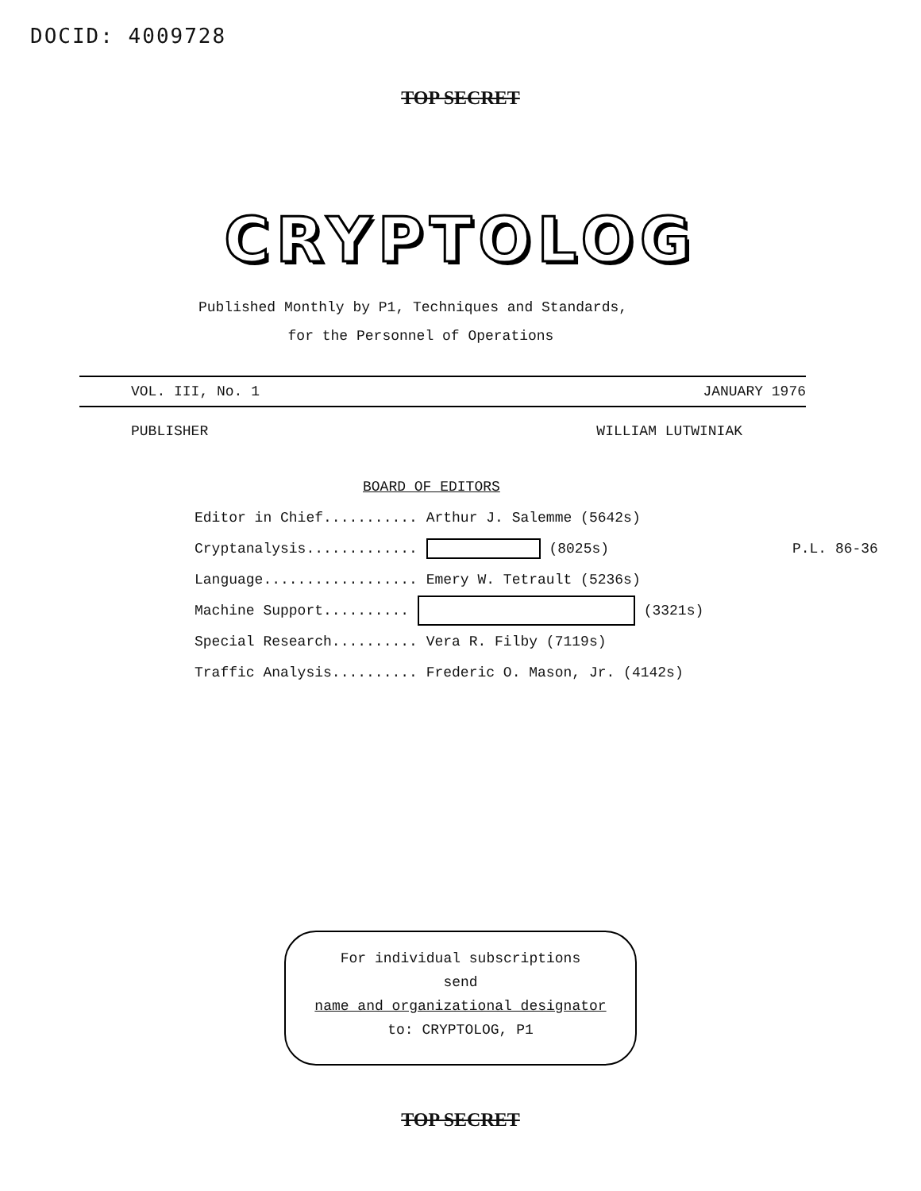DOCID: 4009728
TOP SECRET
CRYPTOLOG
Published Monthly by P1, Techniques and Standards,
for the Personnel of Operations
VOL. III, No. 1 JANUARY 1976
PUBLISHER WILLIAM LUTWINIAK
BOARD OF EDITORS
Editor in Chief........... Arthur J. Salemme (5642s)
Cryptanalysis............. (8025s) P.L. 86-36
Language.................. Emery W. Tetrault (5236s)
Machine Support.......... (3321s)
Special Research.......... Vera R. Filby (7119s)
Traffic Analysis.......... Frederic O. Mason, Jr. (4142s)
For individual subscriptions
send
name and organizational designator
to: CRYPTOLOG, P1
TOP SECRET